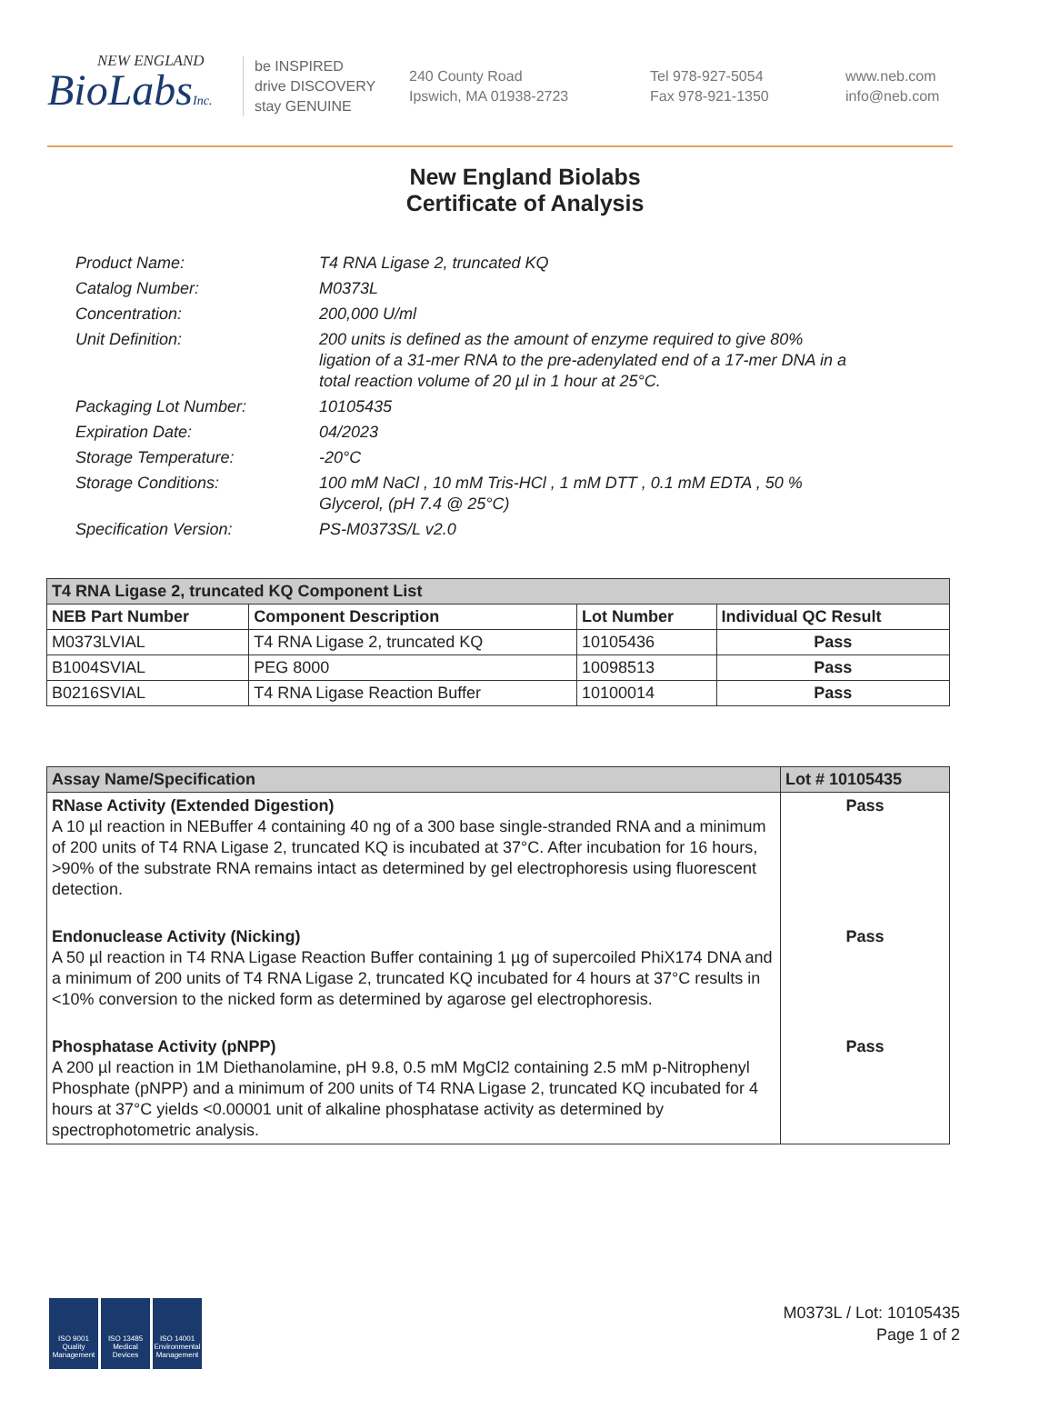NEW ENGLAND
BioLabsInc.
be INSPIRED
drive DISCOVERY
stay GENUINE
240 County Road
Ipswich, MA 01938-2723
Tel 978-927-5054
Fax 978-921-1350
www.neb.com
info@neb.com
New England Biolabs
Certificate of Analysis
Product Name: T4 RNA Ligase 2, truncated KQ
Catalog Number: M0373L
Concentration: 200,000 U/ml
Unit Definition: 200 units is defined as the amount of enzyme required to give 80% ligation of a 31-mer RNA to the pre-adenylated end of a 17-mer DNA in a total reaction volume of 20 µl in 1 hour at 25°C.
Packaging Lot Number: 10105435
Expiration Date: 04/2023
Storage Temperature: -20°C
Storage Conditions: 100 mM NaCl , 10 mM Tris-HCl , 1 mM DTT , 0.1 mM EDTA , 50 % Glycerol, (pH 7.4 @ 25°C)
Specification Version: PS-M0373S/L v2.0
| T4 RNA Ligase 2, truncated KQ Component List | | | |
| --- | --- | --- | --- |
| NEB Part Number | Component Description | Lot Number | Individual QC Result |
| M0373LVIAL | T4 RNA Ligase 2, truncated KQ | 10105436 | Pass |
| B1004SVIAL | PEG 8000 | 10098513 | Pass |
| B0216SVIAL | T4 RNA Ligase Reaction Buffer | 10100014 | Pass |
| Assay Name/Specification | Lot # 10105435 |
| --- | --- |
| RNase Activity (Extended Digestion) A 10 µl reaction in NEBuffer 4 containing 40 ng of a 300 base single-stranded RNA and a minimum of 200 units of T4 RNA Ligase 2, truncated KQ is incubated at 37°C. After incubation for 16 hours, >90% of the substrate RNA remains intact as determined by gel electrophoresis using fluorescent detection. | Pass |
| Endonuclease Activity (Nicking) A 50 µl reaction in T4 RNA Ligase Reaction Buffer containing 1 µg of supercoiled PhiX174 DNA and a minimum of 200 units of T4 RNA Ligase 2, truncated KQ incubated for 4 hours at 37°C results in <10% conversion to the nicked form as determined by agarose gel electrophoresis. | Pass |
| Phosphatase Activity (pNPP) A 200 µl reaction in 1M Diethanolamine, pH 9.8, 0.5 mM MgCl2 containing 2.5 mM p-Nitrophenyl Phosphate (pNPP) and a minimum of 200 units of T4 RNA Ligase 2, truncated KQ incubated for 4 hours at 37°C yields <0.00001 unit of alkaline phosphatase activity as determined by spectrophotometric analysis. | Pass |
ISO 9001 Quality Management
ISO 13485 Medical Devices
ISO 14001 Environmental Management
M0373L / Lot: 10105435
Page 1 of 2